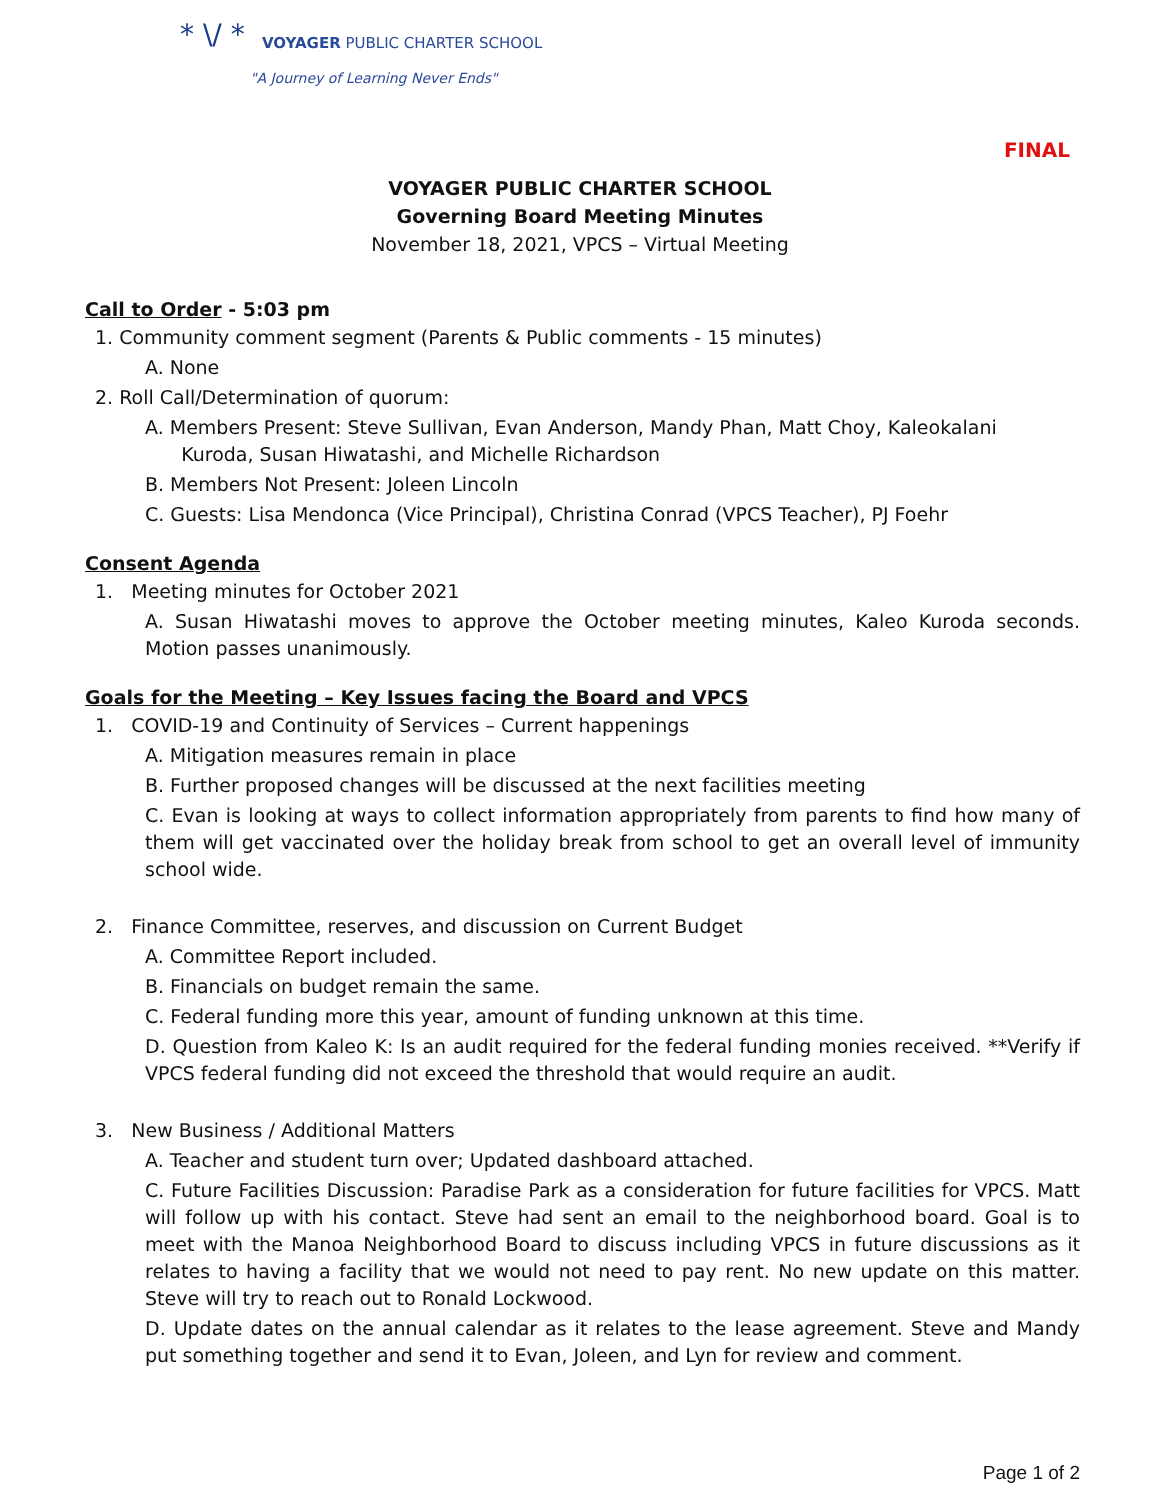* \/ *
VOYAGER PUBLIC CHARTER SCHOOL
"A Journey of Learning Never Ends"
FINAL
VOYAGER PUBLIC CHARTER SCHOOL
Governing Board Meeting Minutes
November 18, 2021, VPCS – Virtual Meeting
Call to Order - 5:03 pm
1. Community comment segment (Parents & Public comments - 15 minutes)
A. None
2. Roll Call/Determination of quorum:
A. Members Present: Steve Sullivan, Evan Anderson, Mandy Phan, Matt Choy, Kaleokalani
Kuroda, Susan Hiwatashi, and Michelle Richardson
B. Members Not Present: Joleen Lincoln
C. Guests: Lisa Mendonca (Vice Principal), Christina Conrad (VPCS Teacher), PJ Foehr
Consent Agenda
1. Meeting minutes for October 2021
A. Susan Hiwatashi moves to approve the October meeting minutes, Kaleo Kuroda seconds. Motion passes unanimously.
Goals for the Meeting – Key Issues facing the Board and VPCS
1. COVID-19 and Continuity of Services – Current happenings
A. Mitigation measures remain in place
B. Further proposed changes will be discussed at the next facilities meeting
C. Evan is looking at ways to collect information appropriately from parents to find how many of them will get vaccinated over the holiday break from school to get an overall level of immunity school wide.
2. Finance Committee, reserves, and discussion on Current Budget
A. Committee Report included.
B. Financials on budget remain the same.
C. Federal funding more this year, amount of funding unknown at this time.
D. Question from Kaleo K: Is an audit required for the federal funding monies received. **Verify if VPCS federal funding did not exceed the threshold that would require an audit.
3. New Business / Additional Matters
A. Teacher and student turn over; Updated dashboard attached.
C. Future Facilities Discussion: Paradise Park as a consideration for future facilities for VPCS. Matt will follow up with his contact. Steve had sent an email to the neighborhood board. Goal is to meet with the Manoa Neighborhood Board to discuss including VPCS in future discussions as it relates to having a facility that we would not need to pay rent. No new update on this matter. Steve will try to reach out to Ronald Lockwood.
D. Update dates on the annual calendar as it relates to the lease agreement. Steve and Mandy put something together and send it to Evan, Joleen, and Lyn for review and comment.
Page 1 of 2